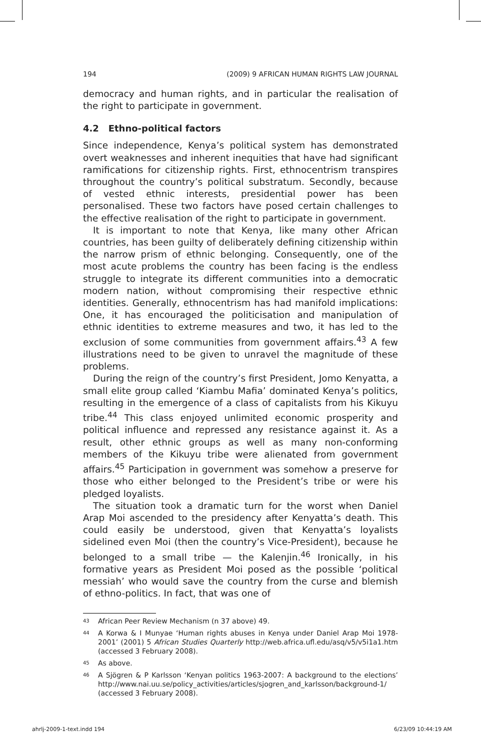194 (2009) 9 AFRICAN HUMAN RIGHTS LAW JOURNAL
democracy and human rights, and in particular the realisation of the right to participate in government.
4.2 Ethno-political factors
Since independence, Kenya’s political system has demonstrated overt weaknesses and inherent inequities that have had significant ramifications for citizenship rights. First, ethnocentrism transpires throughout the country’s political substratum. Secondly, because of vested ethnic interests, presidential power has been personalised. These two factors have posed certain challenges to the effective realisation of the right to participate in government.
It is important to note that Kenya, like many other African countries, has been guilty of deliberately defining citizenship within the narrow prism of ethnic belonging. Consequently, one of the most acute problems the country has been facing is the endless struggle to integrate its different communities into a democratic modern nation, without compromising their respective ethnic identities. Generally, ethnocentrism has had manifold implications: One, it has encouraged the politicisation and manipulation of ethnic identities to extreme measures and two, it has led to the exclusion of some communities from government affairs.<sup>43</sup> A few illustrations need to be given to unravel the magnitude of these problems.
During the reign of the country’s first President, Jomo Kenyatta, a small elite group called ‘Kiambu Mafia’ dominated Kenya’s politics, resulting in the emergence of a class of capitalists from his Kikuyu tribe.<sup>44</sup> This class enjoyed unlimited economic prosperity and political influence and repressed any resistance against it. As a result, other ethnic groups as well as many non-conforming members of the Kikuyu tribe were alienated from government affairs.<sup>45</sup> Participation in government was somehow a preserve for those who either belonged to the President’s tribe or were his pledged loyalists.
The situation took a dramatic turn for the worst when Daniel Arap Moi ascended to the presidency after Kenyatta’s death. This could easily be understood, given that Kenyatta’s loyalists sidelined even Moi (then the country’s Vice-President), because he belonged to a small tribe — the Kalenjin.<sup>46</sup> Ironically, in his formative years as President Moi posed as the possible ‘political messiah’ who would save the country from the curse and blemish of ethno-politics. In fact, that was one of
<sup>43</sup> African Peer Review Mechanism (n 37 above) 49.
<sup>44</sup> A Korwa & I Munyae ‘Human rights abuses in Kenya under Daniel Arap Moi 1978-2001’ (2001) 5 African Studies Quarterly http://web.africa.ufl.edu/asq/v5/v5i1a1.htm (accessed 3 February 2008).
<sup>45</sup> As above.
<sup>46</sup> A Sjögren & P Karlsson ‘Kenyan politics 1963-2007: A background to the elections’ http://www.nai.uu.se/policy_activities/articles/sjogren_and_karlsson/background-1/ (accessed 3 February 2008).
ahrlj-2009-1-text.indd 194 6/23/09 10:44:19 AM